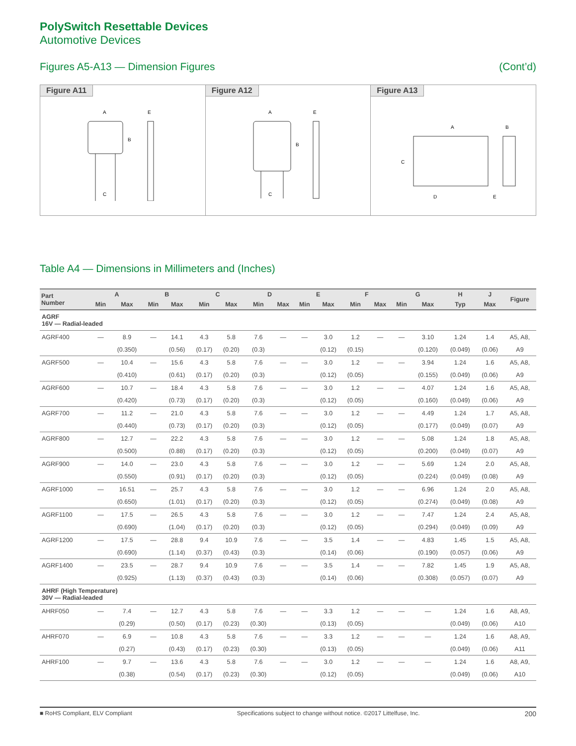PolySwitch Resettable Devices
Automotive Devices
Figures A5-A13 — Dimension Figures (Cont’d)
Figure A11
A
B
C
E
Figure A12
A
B
C
E
Figure A13
A
B
C
D
E
Table A4 — Dimensions in Millimeters and (Inches)
| Part Number | A | | B | | C | | D | | E | | F | | G | | H | J | Figure |
| --- | --- | --- | --- | --- | --- | --- | --- | --- | --- | --- | --- | --- | --- | --- | --- | --- | --- |
| | Min | Max | Min | Max | Min | Max | Min | Max | Min | Max | Min | Max | Min | Max | Typ | Max | |
| AGRF 16V — Radial-leaded | | | | | | | | | | | | | | | | | |
| AGRF400 | — | 8.9 | — | 14.1 | 4.3 | 5.8 | 7.6 | — | — | 3.0 | 1.2 | — | — | 3.10 | 1.24 | 1.4 | A5, A8, |
| | | (0.350) | | (0.56) | (0.17) | (0.20) | (0.3) | | | (0.12) | (0.15) | | | (0.120) | (0.049) | (0.06) | A9 |
| AGRF500 | — | 10.4 | — | 15.6 | 4.3 | 5.8 | 7.6 | — | — | 3.0 | 1.2 | — | — | 3.94 | 1.24 | 1.6 | A5, A8, |
| | | (0.410) | | (0.61) | (0.17) | (0.20) | (0.3) | | | (0.12) | (0.05) | | | (0.155) | (0.049) | (0.06) | A9 |
| AGRF600 | — | 10.7 | — | 18.4 | 4.3 | 5.8 | 7.6 | — | — | 3.0 | 1.2 | — | — | 4.07 | 1.24 | 1.6 | A5, A8, |
| | | (0.420) | | (0.73) | (0.17) | (0.20) | (0.3) | | | (0.12) | (0.05) | | | (0.160) | (0.049) | (0.06) | A9 |
| AGRF700 | — | 11.2 | — | 21.0 | 4.3 | 5.8 | 7.6 | — | — | 3.0 | 1.2 | — | — | 4.49 | 1.24 | 1.7 | A5, A8, |
| | | (0.440) | | (0.73) | (0.17) | (0.20) | (0.3) | | | (0.12) | (0.05) | | | (0.177) | (0.049) | (0.07) | A9 |
| AGRF800 | — | 12.7 | — | 22.2 | 4.3 | 5.8 | 7.6 | — | — | 3.0 | 1.2 | — | — | 5.08 | 1.24 | 1.8 | A5, A8, |
| | | (0.500) | | (0.88) | (0.17) | (0.20) | (0.3) | | | (0.12) | (0.05) | | | (0.200) | (0.049) | (0.07) | A9 |
| AGRF900 | — | 14.0 | — | 23.0 | 4.3 | 5.8 | 7.6 | — | — | 3.0 | 1.2 | — | — | 5.69 | 1.24 | 2.0 | A5, A8, |
| | | (0.550) | | (0.91) | (0.17) | (0.20) | (0.3) | | | (0.12) | (0.05) | | | (0.224) | (0.049) | (0.08) | A9 |
| AGRF1000 | — | 16.51 | — | 25.7 | 4.3 | 5.8 | 7.6 | — | — | 3.0 | 1.2 | — | — | 6.96 | 1.24 | 2.0 | A5, A8, |
| | | (0.650) | | (1.01) | (0.17) | (0.20) | (0.3) | | | (0.12) | (0.05) | | | (0.274) | (0.049) | (0.08) | A9 |
| AGRF1100 | — | 17.5 | — | 26.5 | 4.3 | 5.8 | 7.6 | — | — | 3.0 | 1.2 | — | — | 7.47 | 1.24 | 2.4 | A5, A8, |
| | | (0.690) | | (1.04) | (0.17) | (0.20) | (0.3) | | | (0.12) | (0.05) | | | (0.294) | (0.049) | (0.09) | A9 |
| AGRF1200 | — | 17.5 | — | 28.8 | 9.4 | 10.9 | 7.6 | — | — | 3.5 | 1.4 | — | — | 4.83 | 1.45 | 1.5 | A5, A8, |
| | | (0.690) | | (1.14) | (0.37) | (0.43) | (0.3) | | | (0.14) | (0.06) | | | (0.190) | (0.057) | (0.06) | A9 |
| AGRF1400 | — | 23.5 | — | 28.7 | 9.4 | 10.9 | 7.6 | — | — | 3.5 | 1.4 | — | — | 7.82 | 1.45 | 1.9 | A5, A8, |
| | | (0.925) | | (1.13) | (0.37) | (0.43) | (0.3) | | | (0.14) | (0.06) | | | (0.308) | (0.057) | (0.07) | A9 |
| AHRF (High Temperature) 30V — Radial-leaded | | | | | | | | | | | | | | | | | |
| AHRF050 | — | 7.4 | — | 12.7 | 4.3 | 5.8 | 7.6 | — | — | 3.3 | 1.2 | — | — | — | 1.24 | 1.6 | A8, A9, |
| | | (0.29) | | (0.50) | (0.17) | (0.23) | (0.30) | | | (0.13) | (0.05) | | | | (0.049) | (0.06) | A10 |
| AHRF070 | — | 6.9 | — | 10.8 | 4.3 | 5.8 | 7.6 | — | — | 3.3 | 1.2 | — | — | — | 1.24 | 1.6 | A8, A9, |
| | | (0.27) | | (0.43) | (0.17) | (0.23) | (0.30) | | | (0.13) | (0.05) | | | | (0.049) | (0.06) | A11 |
| AHRF100 | — | 9.7 | — | 13.6 | 4.3 | 5.8 | 7.6 | — | — | 3.0 | 1.2 | — | — | — | 1.24 | 1.6 | A8, A9, |
| | | (0.38) | | (0.54) | (0.17) | (0.23) | (0.30) | | | (0.12) | (0.05) | | | | (0.049) | (0.06) | A10 |
■ RoHS Compliant, ELV Compliant Specifications subject to change without notice. ©2017 Littelfuse, Inc. 200